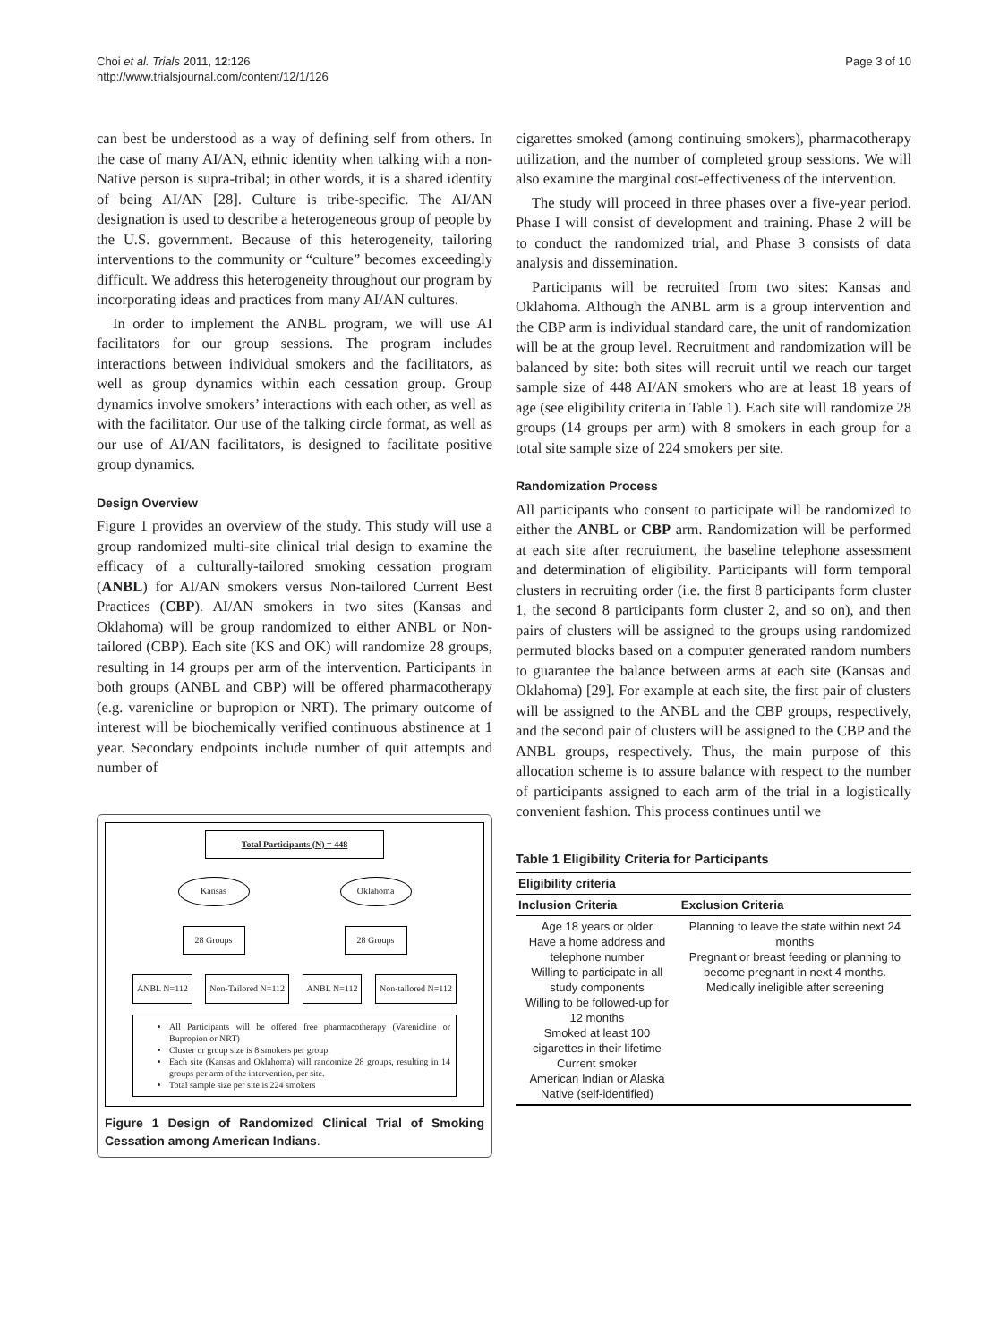Choi et al. Trials 2011, 12:126
http://www.trialsjournal.com/content/12/1/126
Page 3 of 10
can best be understood as a way of defining self from others. In the case of many AI/AN, ethnic identity when talking with a non-Native person is supra-tribal; in other words, it is a shared identity of being AI/AN [28]. Culture is tribe-specific. The AI/AN designation is used to describe a heterogeneous group of people by the U.S. government. Because of this heterogeneity, tailoring interventions to the community or “culture” becomes exceedingly difficult. We address this heterogeneity throughout our program by incorporating ideas and practices from many AI/AN cultures.
In order to implement the ANBL program, we will use AI facilitators for our group sessions. The program includes interactions between individual smokers and the facilitators, as well as group dynamics within each cessation group. Group dynamics involve smokers’ interactions with each other, as well as with the facilitator. Our use of the talking circle format, as well as our use of AI/AN facilitators, is designed to facilitate positive group dynamics.
Design Overview
Figure 1 provides an overview of the study. This study will use a group randomized multi-site clinical trial design to examine the efficacy of a culturally-tailored smoking cessation program (ANBL) for AI/AN smokers versus Non-tailored Current Best Practices (CBP). AI/AN smokers in two sites (Kansas and Oklahoma) will be group randomized to either ANBL or Non-tailored (CBP). Each site (KS and OK) will randomize 28 groups, resulting in 14 groups per arm of the intervention. Participants in both groups (ANBL and CBP) will be offered pharmacotherapy (e.g. varenicline or bupropion or NRT). The primary outcome of interest will be biochemically verified continuous abstinence at 1 year. Secondary endpoints include number of quit attempts and number of
Total Participants (N) = 448
Kansas Oklahoma
28 Groups 28 Groups
ANBL N=112 Non-Tailored N=112 ANBL N=112 Non-tailored N=112
All Participants will be offered free pharmacotherapy (Varenicline or Bupropion or NRT)
Cluster or group size is 8 smokers per group.
Each site (Kansas and Oklahoma) will randomize 28 groups, resulting in 14 groups per arm of the intervention, per site.
Total sample size per site is 224 smokers
Figure 1 Design of Randomized Clinical Trial of Smoking Cessation among American Indians.
cigarettes smoked (among continuing smokers), pharmacotherapy utilization, and the number of completed group sessions. We will also examine the marginal cost-effectiveness of the intervention.
The study will proceed in three phases over a five-year period. Phase I will consist of development and training. Phase 2 will be to conduct the randomized trial, and Phase 3 consists of data analysis and dissemination.
Participants will be recruited from two sites: Kansas and Oklahoma. Although the ANBL arm is a group intervention and the CBP arm is individual standard care, the unit of randomization will be at the group level. Recruitment and randomization will be balanced by site: both sites will recruit until we reach our target sample size of 448 AI/AN smokers who are at least 18 years of age (see eligibility criteria in Table 1). Each site will randomize 28 groups (14 groups per arm) with 8 smokers in each group for a total site sample size of 224 smokers per site.
Randomization Process
All participants who consent to participate will be randomized to either the ANBL or CBP arm. Randomization will be performed at each site after recruitment, the baseline telephone assessment and determination of eligibility. Participants will form temporal clusters in recruiting order (i.e. the first 8 participants form cluster 1, the second 8 participants form cluster 2, and so on), and then pairs of clusters will be assigned to the groups using randomized permuted blocks based on a computer generated random numbers to guarantee the balance between arms at each site (Kansas and Oklahoma) [29]. For example at each site, the first pair of clusters will be assigned to the ANBL and the CBP groups, respectively, and the second pair of clusters will be assigned to the CBP and the ANBL groups, respectively. Thus, the main purpose of this allocation scheme is to assure balance with respect to the number of participants assigned to each arm of the trial in a logistically convenient fashion. This process continues until we
Table 1 Eligibility Criteria for Participants
| Eligibility criteria | |
| --- | --- |
| Inclusion Criteria | Exclusion Criteria |
| Age 18 years or older Have a home address and telephone number Willing to participate in all study components Willing to be followed-up for 12 months Smoked at least 100 cigarettes in their lifetime Current smoker American Indian or Alaska Native (self-identified) | Planning to leave the state within next 24 months Pregnant or breast feeding or planning to become pregnant in next 4 months. Medically ineligible after screening |